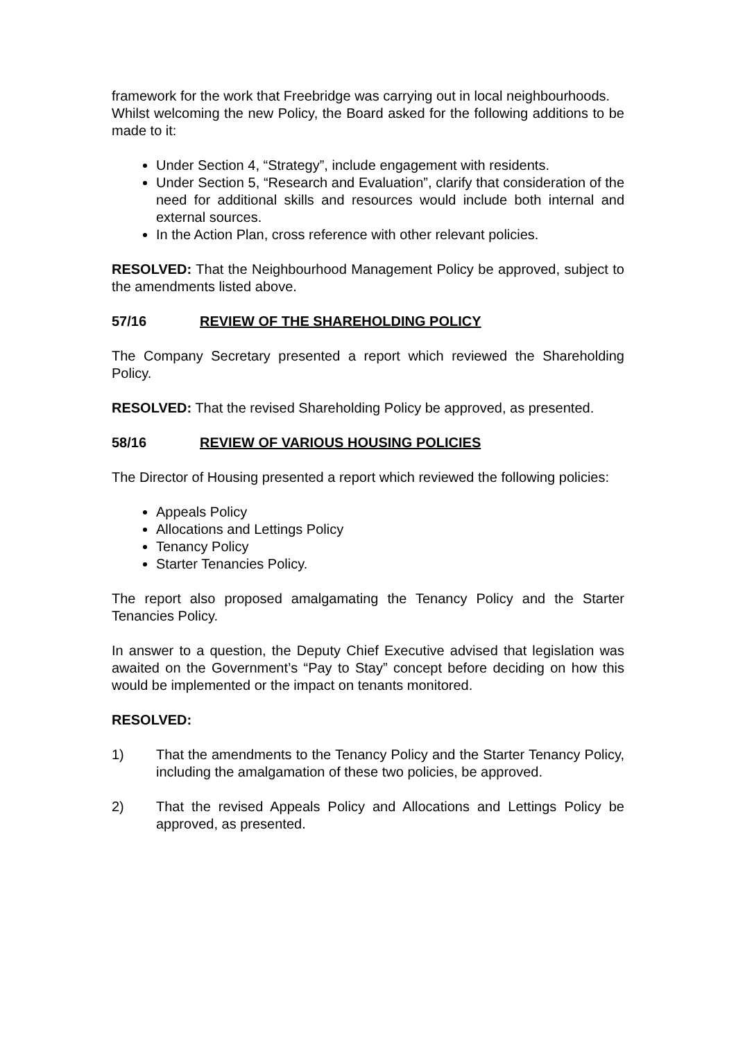framework for the work that Freebridge was carrying out in local neighbourhoods.
Whilst welcoming the new Policy, the Board asked for the following additions to be made to it:
Under Section 4, “Strategy”, include engagement with residents.
Under Section 5, “Research and Evaluation”, clarify that consideration of the need for additional skills and resources would include both internal and external sources.
In the Action Plan, cross reference with other relevant policies.
RESOLVED: That the Neighbourhood Management Policy be approved, subject to the amendments listed above.
57/16 REVIEW OF THE SHAREHOLDING POLICY
The Company Secretary presented a report which reviewed the Shareholding Policy.
RESOLVED: That the revised Shareholding Policy be approved, as presented.
58/16 REVIEW OF VARIOUS HOUSING POLICIES
The Director of Housing presented a report which reviewed the following policies:
Appeals Policy
Allocations and Lettings Policy
Tenancy Policy
Starter Tenancies Policy.
The report also proposed amalgamating the Tenancy Policy and the Starter Tenancies Policy.
In answer to a question, the Deputy Chief Executive advised that legislation was awaited on the Government’s “Pay to Stay” concept before deciding on how this would be implemented or the impact on tenants monitored.
RESOLVED:
1) That the amendments to the Tenancy Policy and the Starter Tenancy Policy, including the amalgamation of these two policies, be approved.
2) That the revised Appeals Policy and Allocations and Lettings Policy be approved, as presented.